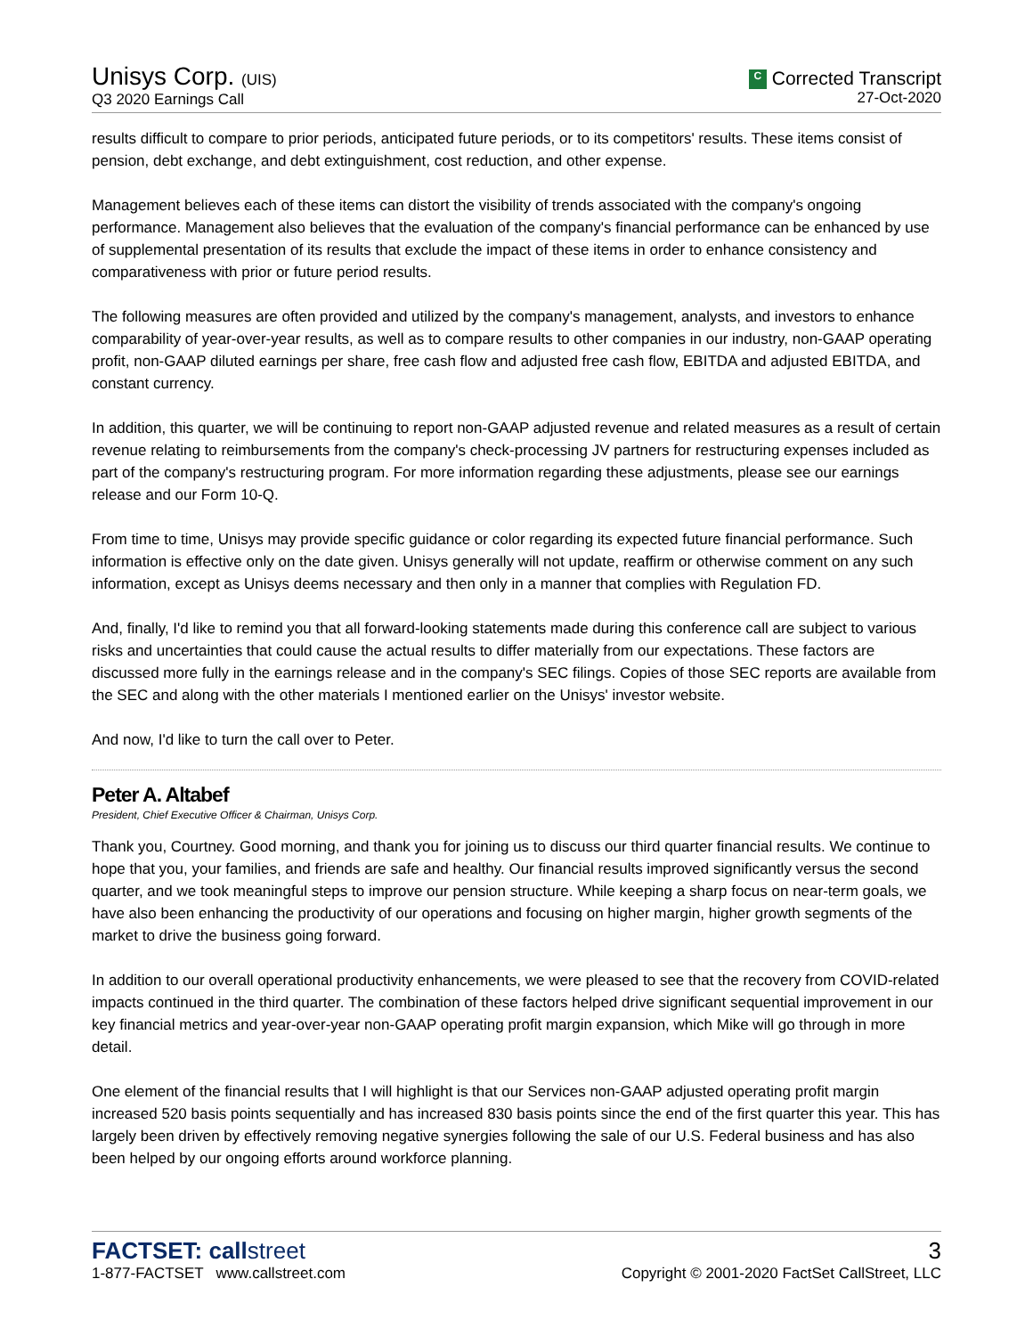Unisys Corp. (UIS)
Q3 2020 Earnings Call
C Corrected Transcript
27-Oct-2020
results difficult to compare to prior periods, anticipated future periods, or to its competitors' results. These items consist of pension, debt exchange, and debt extinguishment, cost reduction, and other expense.
Management believes each of these items can distort the visibility of trends associated with the company's ongoing performance. Management also believes that the evaluation of the company's financial performance can be enhanced by use of supplemental presentation of its results that exclude the impact of these items in order to enhance consistency and comparativeness with prior or future period results.
The following measures are often provided and utilized by the company's management, analysts, and investors to enhance comparability of year-over-year results, as well as to compare results to other companies in our industry, non-GAAP operating profit, non-GAAP diluted earnings per share, free cash flow and adjusted free cash flow, EBITDA and adjusted EBITDA, and constant currency.
In addition, this quarter, we will be continuing to report non-GAAP adjusted revenue and related measures as a result of certain revenue relating to reimbursements from the company's check-processing JV partners for restructuring expenses included as part of the company's restructuring program. For more information regarding these adjustments, please see our earnings release and our Form 10-Q.
From time to time, Unisys may provide specific guidance or color regarding its expected future financial performance. Such information is effective only on the date given. Unisys generally will not update, reaffirm or otherwise comment on any such information, except as Unisys deems necessary and then only in a manner that complies with Regulation FD.
And, finally, I'd like to remind you that all forward-looking statements made during this conference call are subject to various risks and uncertainties that could cause the actual results to differ materially from our expectations. These factors are discussed more fully in the earnings release and in the company's SEC filings. Copies of those SEC reports are available from the SEC and along with the other materials I mentioned earlier on the Unisys' investor website.
And now, I'd like to turn the call over to Peter.
Peter A. Altabef
President, Chief Executive Officer & Chairman, Unisys Corp.
Thank you, Courtney. Good morning, and thank you for joining us to discuss our third quarter financial results. We continue to hope that you, your families, and friends are safe and healthy. Our financial results improved significantly versus the second quarter, and we took meaningful steps to improve our pension structure. While keeping a sharp focus on near-term goals, we have also been enhancing the productivity of our operations and focusing on higher margin, higher growth segments of the market to drive the business going forward.
In addition to our overall operational productivity enhancements, we were pleased to see that the recovery from COVID-related impacts continued in the third quarter. The combination of these factors helped drive significant sequential improvement in our key financial metrics and year-over-year non-GAAP operating profit margin expansion, which Mike will go through in more detail.
One element of the financial results that I will highlight is that our Services non-GAAP adjusted operating profit margin increased 520 basis points sequentially and has increased 830 basis points since the end of the first quarter this year. This has largely been driven by effectively removing negative synergies following the sale of our U.S. Federal business and has also been helped by our ongoing efforts around workforce planning.
FACTSET: callstreet
1-877-FACTSET www.callstreet.com
3
Copyright © 2001-2020 FactSet CallStreet, LLC